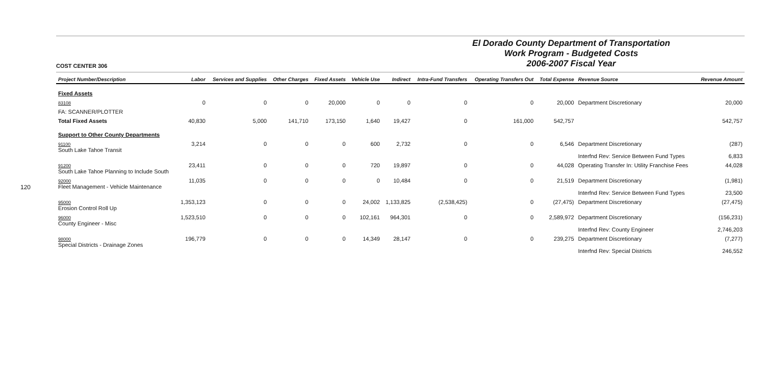120
COST CENTER 306
El Dorado County Department of Transportation
Work Program - Budgeted Costs
2006-2007 Fiscal Year
| Project Number/Description | Labor | Services and Supplies | Other Charges | Fixed Assets | Vehicle Use | Indirect | Intra-Fund Transfers | Operating Transfers Out | Total Expense | Revenue Source | Revenue Amount |
| --- | --- | --- | --- | --- | --- | --- | --- | --- | --- | --- | --- |
| Fixed Assets | | | | | | | | | | | |
| 83108 | 0 | 0 | 0 | 20,000 | 0 | 0 | 0 | 0 | 20,000 | Department Discretionary | 20,000 |
| FA: SCANNER/PLOTTER | | | | | | | | | | | |
| Total Fixed Assets | 40,830 | 5,000 | 141,710 | 173,150 | 1,640 | 19,427 | 0 | 161,000 | 542,757 | | 542,757 |
| Support to Other County Departments | | | | | | | | | | | |
| 91100 South Lake Tahoe Transit | 3,214 | 0 | 0 | 0 | 600 | 2,732 | 0 | 0 | 6,546 | Department Discretionary Interfnd Rev: Service Between Fund Types | (287) 6,833 |
| 91200 South Lake Tahoe Planning to Include South | 23,411 | 0 | 0 | 0 | 720 | 19,897 | 0 | 0 | 44,028 | Operating Transfer In: Utility Franchise Fees | 44,028 |
| 92000 Fleet Management - Vehicle Maintenance | 11,035 | 0 | 0 | 0 | 0 | 10,484 | 0 | 0 | 21,519 | Department Discretionary Interfnd Rev: Service Between Fund Types | (1,981) 23,500 |
| 95000 Erosion Control Roll Up | 1,353,123 | 0 | 0 | 0 | 24,002 | 1,133,825 | (2,538,425) | 0 | (27,475) | Department Discretionary | (27,475) |
| 96000 County Engineer - Misc | 1,523,510 | 0 | 0 | 0 | 102,161 | 964,301 | 0 | 0 | 2,589,972 | Department Discretionary Interfnd Rev: County Engineer | (156,231) 2,746,203 |
| 98000 Special Districts - Drainage Zones | 196,779 | 0 | 0 | 0 | 14,349 | 28,147 | 0 | 0 | 239,275 | Department Discretionary Interfnd Rev: Special Districts | (7,277) 246,552 |